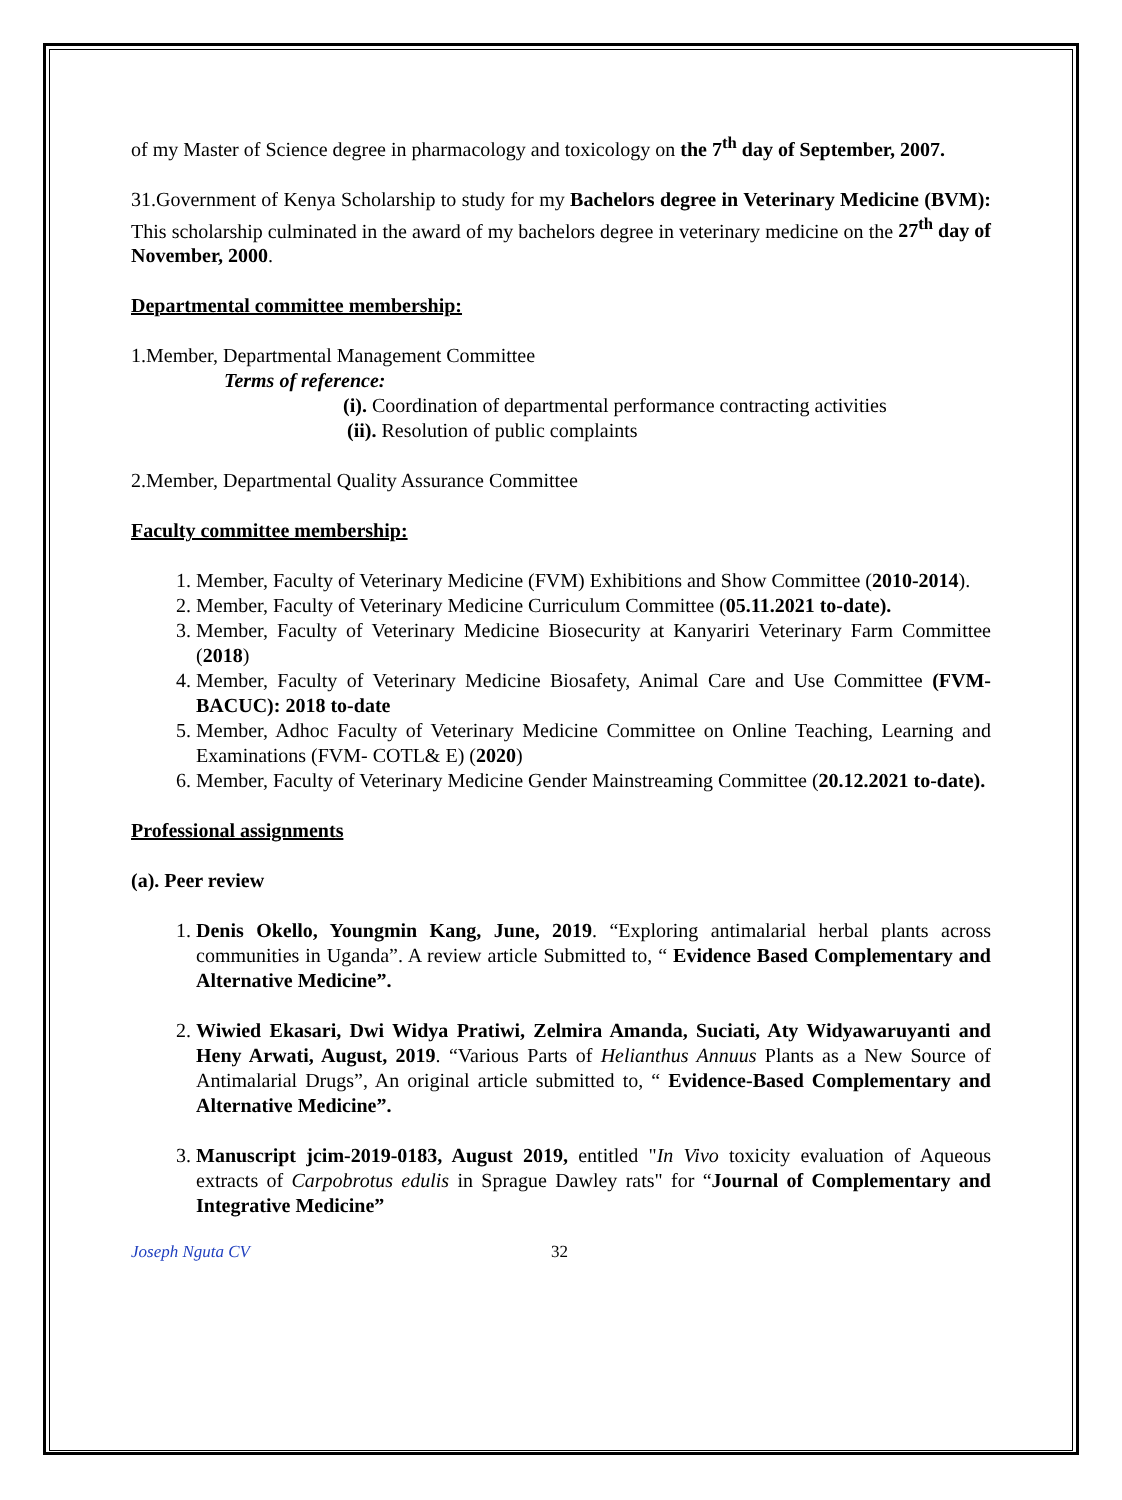of my Master of Science degree in pharmacology and toxicology on the 7<sup>th</sup> day of September, 2007.
31.Government of Kenya Scholarship to study for my Bachelors degree in Veterinary Medicine (BVM): This scholarship culminated in the award of my bachelors degree in veterinary medicine on the 27<sup>th</sup> day of November, 2000.
Departmental committee membership:
1.Member, Departmental Management Committee
Terms of reference:
(i). Coordination of departmental performance contracting activities
(ii). Resolution of public complaints
2.Member, Departmental Quality Assurance Committee
Faculty committee membership:
1. Member, Faculty of Veterinary Medicine (FVM) Exhibitions and Show Committee (2010-2014).
2. Member, Faculty of Veterinary Medicine Curriculum Committee (05.11.2021 to-date).
3. Member, Faculty of Veterinary Medicine Biosecurity at Kanyariri Veterinary Farm Committee (2018)
4. Member, Faculty of Veterinary Medicine Biosafety, Animal Care and Use Committee (FVM- BACUC): 2018 to-date
5. Member, Adhoc Faculty of Veterinary Medicine Committee on Online Teaching, Learning and Examinations (FVM- COTL& E) (2020)
6. Member, Faculty of Veterinary Medicine Gender Mainstreaming Committee (20.12.2021 to-date).
Professional assignments
(a). Peer review
1. Denis Okello, Youngmin Kang, June, 2019. “Exploring antimalarial herbal plants across communities in Uganda”. A review article Submitted to, “ Evidence Based Complementary and Alternative Medicine”.
2. Wiwied Ekasari, Dwi Widya Pratiwi, Zelmira Amanda, Suciati, Aty Widyawaruyanti and Heny Arwati, August, 2019. “Various Parts of Helianthus Annuus Plants as a New Source of Antimalarial Drugs”, An original article submitted to, “ Evidence-Based Complementary and Alternative Medicine”.
3. Manuscript jcim-2019-0183, August 2019, entitled "In Vivo toxicity evaluation of Aqueous extracts of Carpobrotus edulis in Sprague Dawley rats" for “Journal of Complementary and Integrative Medicine”
Joseph Nguta CV 32